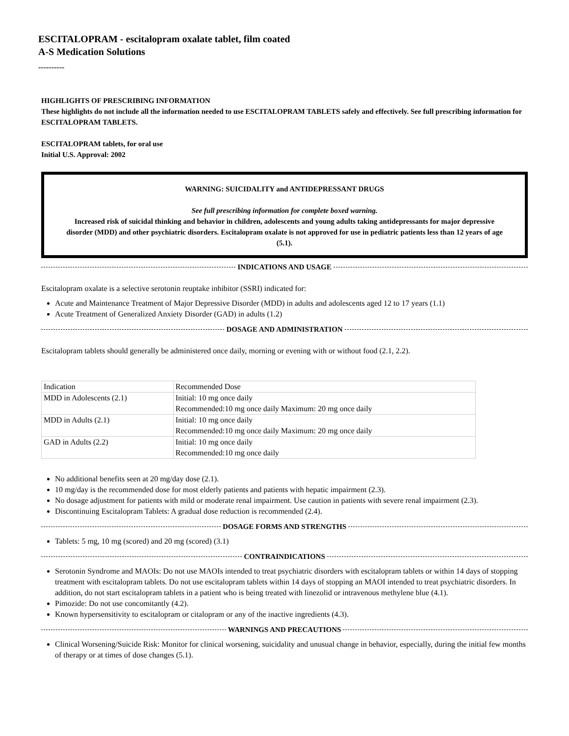ESCITALOPRAM - escitalopram oxalate tablet, film coated
A-S Medication Solutions
----------
HIGHLIGHTS OF PRESCRIBING INFORMATION
These highlights do not include all the information needed to use ESCITALOPRAM TABLETS safely and effectively. See full prescribing information for ESCITALOPRAM TABLETS.
ESCITALOPRAM tablets, for oral use
Initial U.S. Approval: 2002
WARNING: SUICIDALITY and ANTIDEPRESSANT DRUGS
See full prescribing information for complete boxed warning.
Increased risk of suicidal thinking and behavior in children, adolescents and young adults taking antidepressants for major depressive disorder (MDD) and other psychiatric disorders. Escitalopram oxalate is not approved for use in pediatric patients less than 12 years of age (5.1).
INDICATIONS AND USAGE
Escitalopram oxalate is a selective serotonin reuptake inhibitor (SSRI) indicated for:
Acute and Maintenance Treatment of Major Depressive Disorder (MDD) in adults and adolescents aged 12 to 17 years (1.1)
Acute Treatment of Generalized Anxiety Disorder (GAD) in adults (1.2)
DOSAGE AND ADMINISTRATION
Escitalopram tablets should generally be administered once daily, morning or evening with or without food (2.1, 2.2).
| Indication | Recommended Dose |
| --- | --- |
| MDD in Adolescents (2.1) | Initial: 10 mg once daily Recommended:10 mg once daily Maximum: 20 mg once daily |
| MDD in Adults (2.1) | Initial: 10 mg once daily Recommended:10 mg once daily Maximum: 20 mg once daily |
| GAD in Adults (2.2) | Initial: 10 mg once daily Recommended:10 mg once daily |
No additional benefits seen at 20 mg/day dose (2.1).
10 mg/day is the recommended dose for most elderly patients and patients with hepatic impairment (2.3).
No dosage adjustment for patients with mild or moderate renal impairment. Use caution in patients with severe renal impairment (2.3).
Discontinuing Escitalopram Tablets: A gradual dose reduction is recommended (2.4).
DOSAGE FORMS AND STRENGTHS
Tablets: 5 mg, 10 mg (scored) and 20 mg (scored) (3.1)
CONTRAINDICATIONS
Serotonin Syndrome and MAOIs: Do not use MAOIs intended to treat psychiatric disorders with escitalopram tablets or within 14 days of stopping treatment with escitalopram tablets. Do not use escitalopram tablets within 14 days of stopping an MAOI intended to treat psychiatric disorders. In addition, do not start escitalopram tablets in a patient who is being treated with linezolid or intravenous methylene blue (4.1).
Pimozide: Do not use concomitantly (4.2).
Known hypersensitivity to escitalopram or citalopram or any of the inactive ingredients (4.3).
WARNINGS AND PRECAUTIONS
Clinical Worsening/Suicide Risk: Monitor for clinical worsening, suicidality and unusual change in behavior, especially, during the initial few months of therapy or at times of dose changes (5.1).